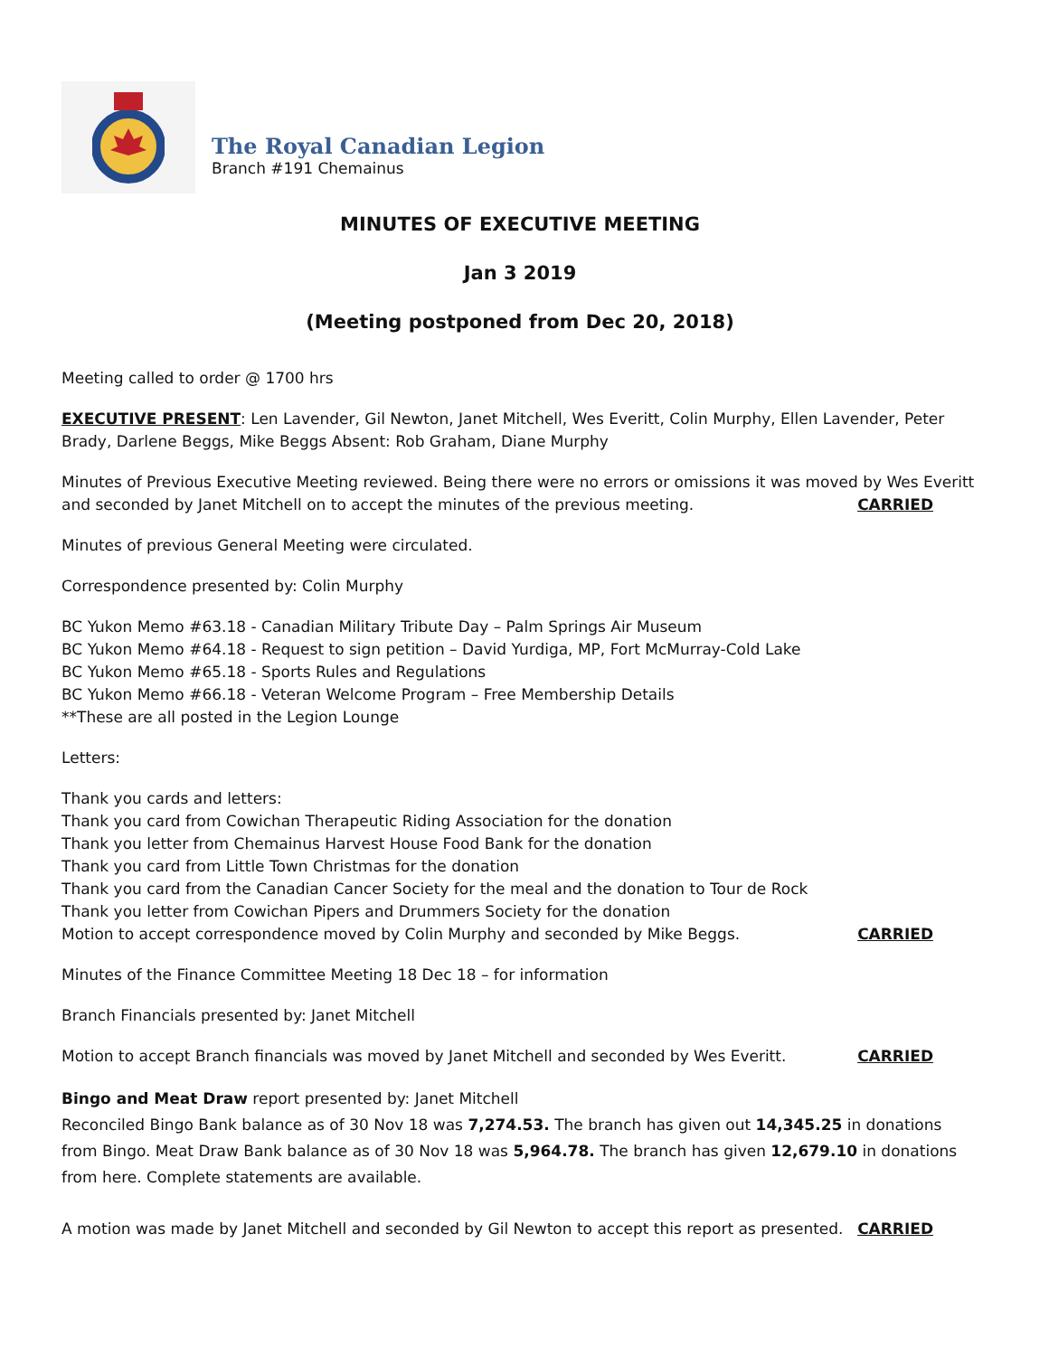The Royal Canadian Legion
Branch #191 Chemainus
MINUTES OF EXECUTIVE MEETING
Jan 3 2019
(Meeting postponed from Dec 20, 2018)
Meeting called to order @ 1700 hrs
EXECUTIVE PRESENT: Len Lavender, Gil Newton, Janet Mitchell, Wes Everitt, Colin Murphy, Ellen Lavender, Peter Brady, Darlene Beggs, Mike Beggs Absent: Rob Graham, Diane Murphy
Minutes of Previous Executive Meeting reviewed. Being there were no errors or omissions it was moved by Wes Everitt
and seconded by Janet Mitchell on to accept the minutes of the previous meeting. CARRIED
Minutes of previous General Meeting were circulated.
Correspondence presented by: Colin Murphy
BC Yukon Memo #63.18 - Canadian Military Tribute Day – Palm Springs Air Museum
BC Yukon Memo #64.18 - Request to sign petition – David Yurdiga, MP, Fort McMurray-Cold Lake
BC Yukon Memo #65.18 - Sports Rules and Regulations
BC Yukon Memo #66.18 - Veteran Welcome Program – Free Membership Details
**These are all posted in the Legion Lounge
Letters:
Thank you cards and letters:
Thank you card from Cowichan Therapeutic Riding Association for the donation
Thank you letter from Chemainus Harvest House Food Bank for the donation
Thank you card from Little Town Christmas for the donation
Thank you card from the Canadian Cancer Society for the meal and the donation to Tour de Rock
Thank you letter from Cowichan Pipers and Drummers Society for the donation
Motion to accept correspondence moved by Colin Murphy and seconded by Mike Beggs. CARRIED
Minutes of the Finance Committee Meeting 18 Dec 18 – for information
Branch Financials presented by: Janet Mitchell
Motion to accept Branch financials was moved by Janet Mitchell and seconded by Wes Everitt. CARRIED
Bingo and Meat Draw report presented by: Janet Mitchell
Reconciled Bingo Bank balance as of 30 Nov 18 was 7,274.53. The branch has given out 14,345.25 in donations from Bingo. Meat Draw Bank balance as of 30 Nov 18 was 5,964.78. The branch has given 12,679.10 in donations from here. Complete statements are available.
A motion was made by Janet Mitchell and seconded by Gil Newton to accept this report as presented. CARRIED